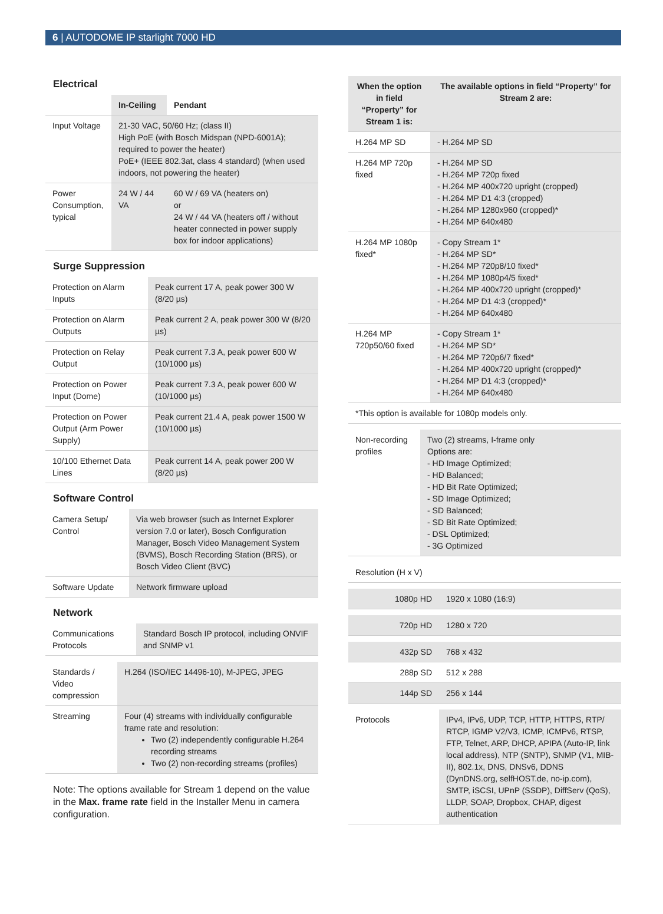6 | AUTODOME IP starlight 7000 HD
Electrical
| | In-Ceiling | Pendant |
| --- | --- | --- |
| Input Voltage | 21-30 VAC, 50/60 Hz; (class II) High PoE (with Bosch Midspan (NPD-6001A); required to power the heater) PoE+ (IEEE 802.3at, class 4 standard) (when used indoors, not powering the heater) | |
| Power Consumption, typical | 24 W / 44 VA | 60 W / 69 VA (heaters on) or 24 W / 44 VA (heaters off / without heater connected in power supply box for indoor applications) |
Surge Suppression
| Protection on Alarm Inputs | Peak current 17 A, peak power 300 W (8/20 µs) |
| Protection on Alarm Outputs | Peak current 2 A, peak power 300 W (8/20 µs) |
| Protection on Relay Output | Peak current 7.3 A, peak power 600 W (10/1000 µs) |
| Protection on Power Input (Dome) | Peak current 7.3 A, peak power 600 W (10/1000 µs) |
| Protection on Power Output (Arm Power Supply) | Peak current 21.4 A, peak power 1500 W (10/1000 µs) |
| 10/100 Ethernet Data Lines | Peak current 14 A, peak power 200 W (8/20 µs) |
Software Control
| Camera Setup/ Control | Via web browser (such as Internet Explorer version 7.0 or later), Bosch Configuration Manager, Bosch Video Management System (BVMS), Bosch Recording Station (BRS), or Bosch Video Client (BVC) |
| Software Update | Network firmware upload |
Network
| Communications Protocols | Standard Bosch IP protocol, including ONVIF and SNMP v1 |
| Standards / Video compression | H.264 (ISO/IEC 14496-10), M-JPEG, JPEG |
| Streaming | Four (4) streams with individually configurable frame rate and resolution: Two (2) independently configurable H.264 recording streams Two (2) non-recording streams (profiles) |
Note: The options available for Stream 1 depend on the value in the Max. frame rate field in the Installer Menu in camera configuration.
| When the option in field “Property” for Stream 1 is: | The available options in field “Property” for Stream 2 are: |
| --- | --- |
| H.264 MP SD | - H.264 MP SD |
| H.264 MP 720p fixed | - H.264 MP SD - H.264 MP 720p fixed - H.264 MP 400x720 upright (cropped) - H.264 MP D1 4:3 (cropped) - H.264 MP 1280x960 (cropped)* - H.264 MP 640x480 |
| H.264 MP 1080p fixed* | - Copy Stream 1* - H.264 MP SD* - H.264 MP 720p8/10 fixed* - H.264 MP 1080p4/5 fixed* - H.264 MP 400x720 upright (cropped)* - H.264 MP D1 4:3 (cropped)* - H.264 MP 640x480 |
| H.264 MP 720p50/60 fixed | - Copy Stream 1* - H.264 MP SD* - H.264 MP 720p6/7 fixed* - H.264 MP 400x720 upright (cropped)* - H.264 MP D1 4:3 (cropped)* - H.264 MP 640x480 |
| *This option is available for 1080p models only. | |
| Non-recording profiles | Two (2) streams, I-frame only Options are: - HD Image Optimized; - HD Balanced; - HD Bit Rate Optimized; - SD Image Optimized; - SD Balanced; - SD Bit Rate Optimized; - DSL Optimized; - 3G Optimized |
| Resolution (H x V) |
| 1080p HD | 1920 x 1080 (16:9) |
| 720p HD | 1280 x 720 |
| 432p SD | 768 x 432 |
| 288p SD | 512 x 288 |
| 144p SD | 256 x 144 |
| Protocols | IPv4, IPv6, UDP, TCP, HTTP, HTTPS, RTP/ RTCP, IGMP V2/V3, ICMP, ICMPv6, RTSP, FTP, Telnet, ARP, DHCP, APIPA (Auto-IP, link local address), NTP (SNTP), SNMP (V1, MIB-II), 802.1x, DNS, DNSv6, DDNS (DynDNS.org, selfHOST.de, no-ip.com), SMTP, iSCSI, UPnP (SSDP), DiffServ (QoS), LLDP, SOAP, Dropbox, CHAP, digest authentication |